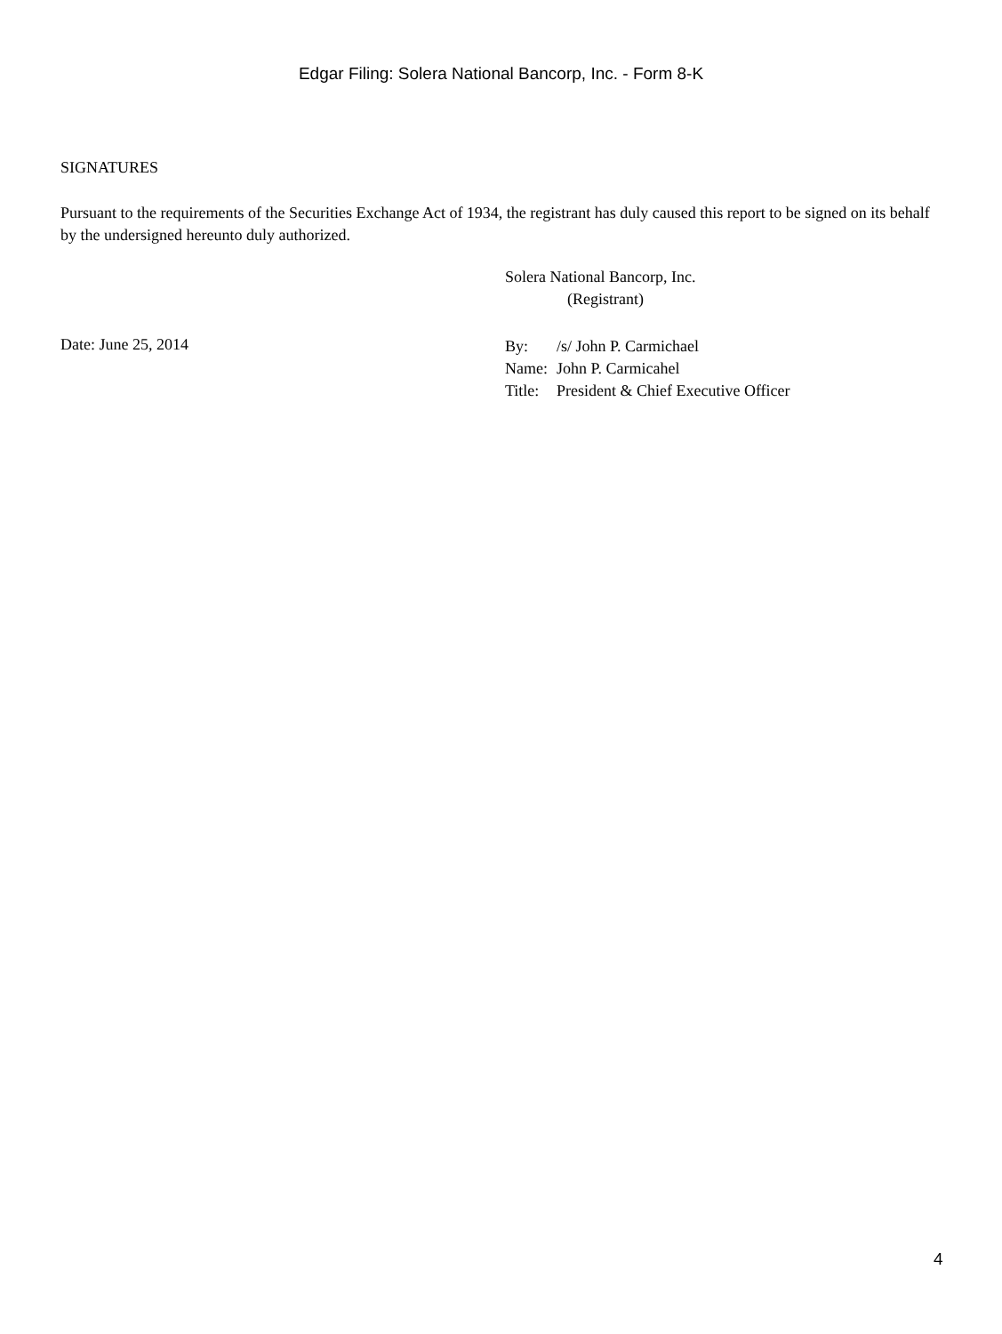Edgar Filing: Solera National Bancorp, Inc. - Form 8-K
SIGNATURES
Pursuant to the requirements of the Securities Exchange Act of 1934, the registrant has duly caused this report to be signed on its behalf by the undersigned hereunto duly authorized.
Date: June 25, 2014
Solera National Bancorp, Inc.
(Registrant)
| By: | /s/ John P. Carmichael |
| Name: | John P. Carmicahel |
| Title: | President & Chief Executive Officer |
4